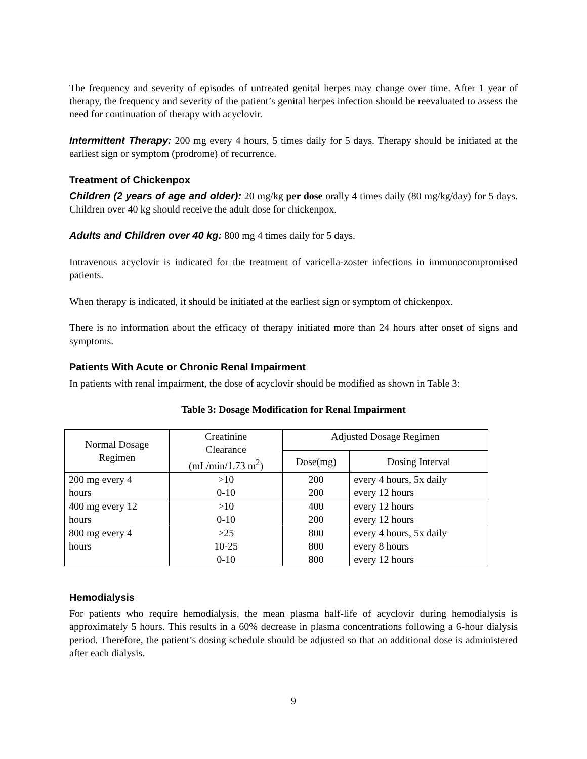The frequency and severity of episodes of untreated genital herpes may change over time. After 1 year of therapy, the frequency and severity of the patient’s genital herpes infection should be reevaluated to assess the need for continuation of therapy with acyclovir.
Intermittent Therapy: 200 mg every 4 hours, 5 times daily for 5 days. Therapy should be initiated at the earliest sign or symptom (prodrome) of recurrence.
Treatment of Chickenpox
Children (2 years of age and older): 20 mg/kg per dose orally 4 times daily (80 mg/kg/day) for 5 days. Children over 40 kg should receive the adult dose for chickenpox.
Adults and Children over 40 kg: 800 mg 4 times daily for 5 days.
Intravenous acyclovir is indicated for the treatment of varicella-zoster infections in immunocompromised patients.
When therapy is indicated, it should be initiated at the earliest sign or symptom of chickenpox.
There is no information about the efficacy of therapy initiated more than 24 hours after onset of signs and symptoms.
Patients With Acute or Chronic Renal Impairment
In patients with renal impairment, the dose of acyclovir should be modified as shown in Table 3:
Table 3: Dosage Modification for Renal Impairment
| Normal Dosage Regimen | Creatinine Clearance (mL/min/1.73 m<sup>2</sup>) | Adjusted Dosage Regimen | |
| --- | --- | --- | --- |
| | | Dose(mg) | Dosing Interval |
| 200 mg every 4 hours | >10 0-10 | 200 200 | every 4 hours, 5x daily every 12 hours |
| 400 mg every 12 hours | >10 0-10 | 400 200 | every 12 hours every 12 hours |
| 800 mg every 4 hours | >25 10-25 0-10 | 800 800 800 | every 4 hours, 5x daily every 8 hours every 12 hours |
Hemodialysis
For patients who require hemodialysis, the mean plasma half-life of acyclovir during hemodialysis is approximately 5 hours. This results in a 60% decrease in plasma concentrations following a 6-hour dialysis period. Therefore, the patient’s dosing schedule should be adjusted so that an additional dose is administered after each dialysis.
9